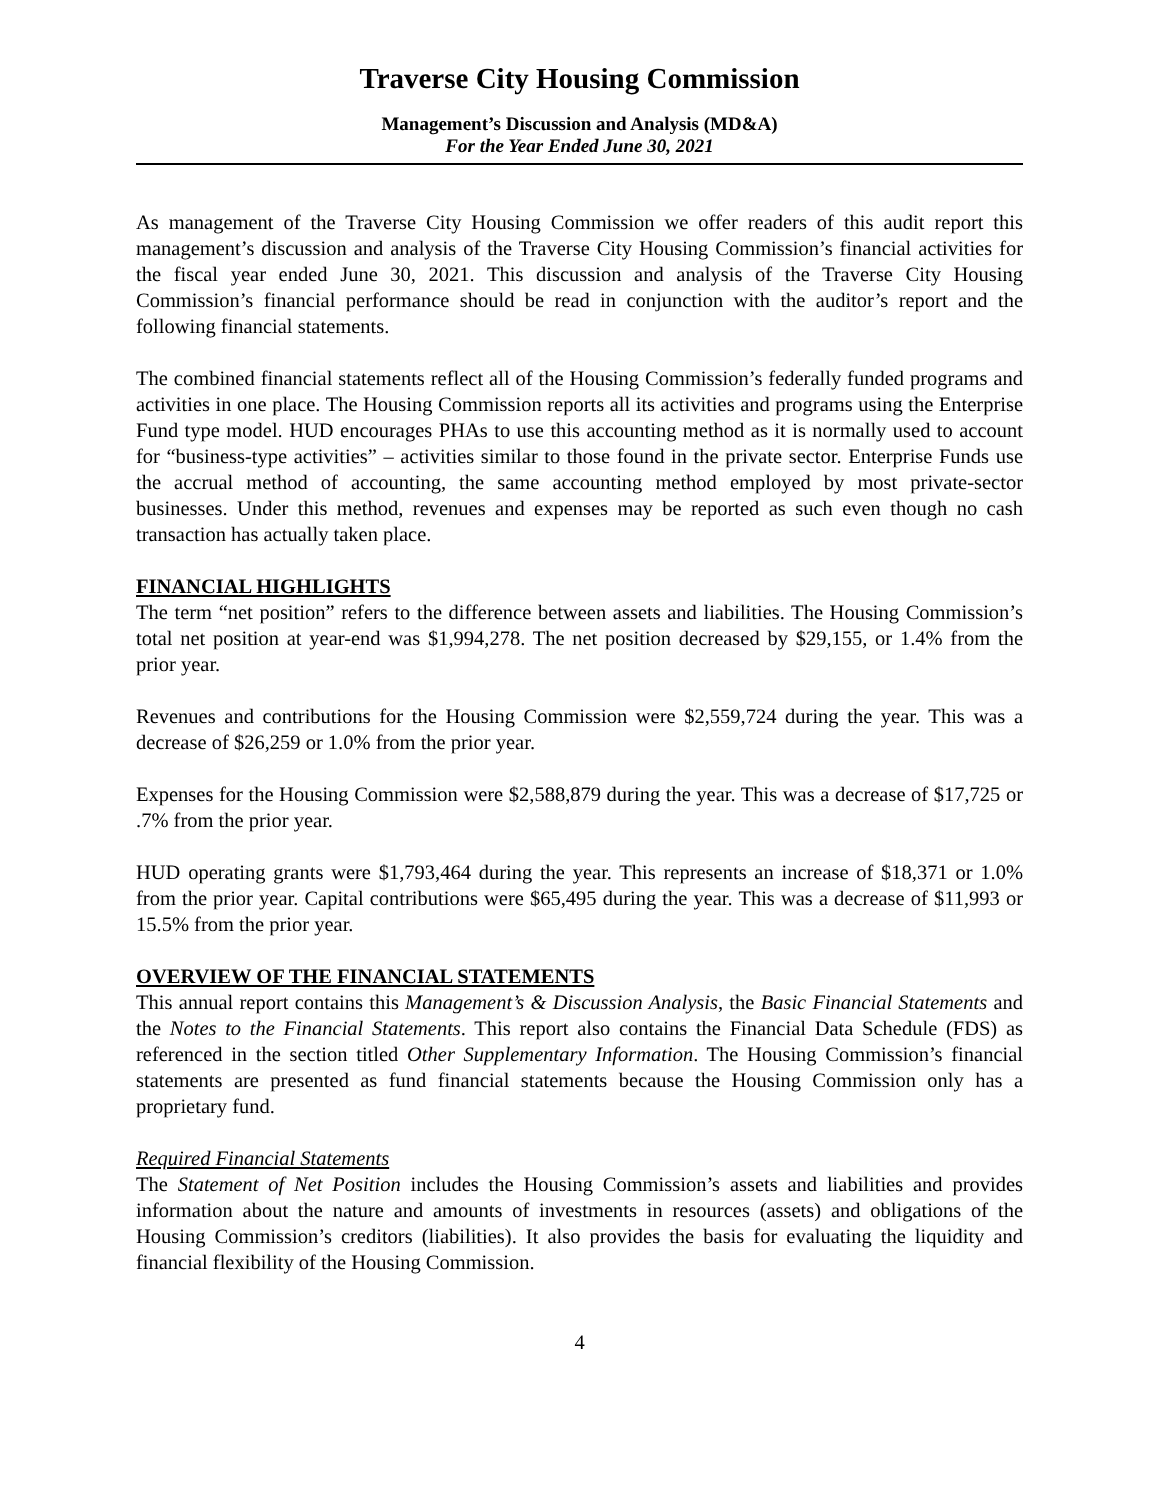Traverse City Housing Commission
Management’s Discussion and Analysis (MD&A)
For the Year Ended June 30, 2021
As management of the Traverse City Housing Commission we offer readers of this audit report this management’s discussion and analysis of the Traverse City Housing Commission’s financial activities for the fiscal year ended June 30, 2021. This discussion and analysis of the Traverse City Housing Commission’s financial performance should be read in conjunction with the auditor’s report and the following financial statements.
The combined financial statements reflect all of the Housing Commission’s federally funded programs and activities in one place. The Housing Commission reports all its activities and programs using the Enterprise Fund type model. HUD encourages PHAs to use this accounting method as it is normally used to account for “business-type activities” – activities similar to those found in the private sector. Enterprise Funds use the accrual method of accounting, the same accounting method employed by most private-sector businesses. Under this method, revenues and expenses may be reported as such even though no cash transaction has actually taken place.
FINANCIAL HIGHLIGHTS
The term “net position” refers to the difference between assets and liabilities. The Housing Commission’s total net position at year-end was $1,994,278. The net position decreased by $29,155, or 1.4% from the prior year.
Revenues and contributions for the Housing Commission were $2,559,724 during the year. This was a decrease of $26,259 or 1.0% from the prior year.
Expenses for the Housing Commission were $2,588,879 during the year. This was a decrease of $17,725 or .7% from the prior year.
HUD operating grants were $1,793,464 during the year. This represents an increase of $18,371 or 1.0% from the prior year. Capital contributions were $65,495 during the year. This was a decrease of $11,993 or 15.5% from the prior year.
OVERVIEW OF THE FINANCIAL STATEMENTS
This annual report contains this Management’s & Discussion Analysis, the Basic Financial Statements and the Notes to the Financial Statements. This report also contains the Financial Data Schedule (FDS) as referenced in the section titled Other Supplementary Information. The Housing Commission’s financial statements are presented as fund financial statements because the Housing Commission only has a proprietary fund.
Required Financial Statements
The Statement of Net Position includes the Housing Commission’s assets and liabilities and provides information about the nature and amounts of investments in resources (assets) and obligations of the Housing Commission’s creditors (liabilities). It also provides the basis for evaluating the liquidity and financial flexibility of the Housing Commission.
4